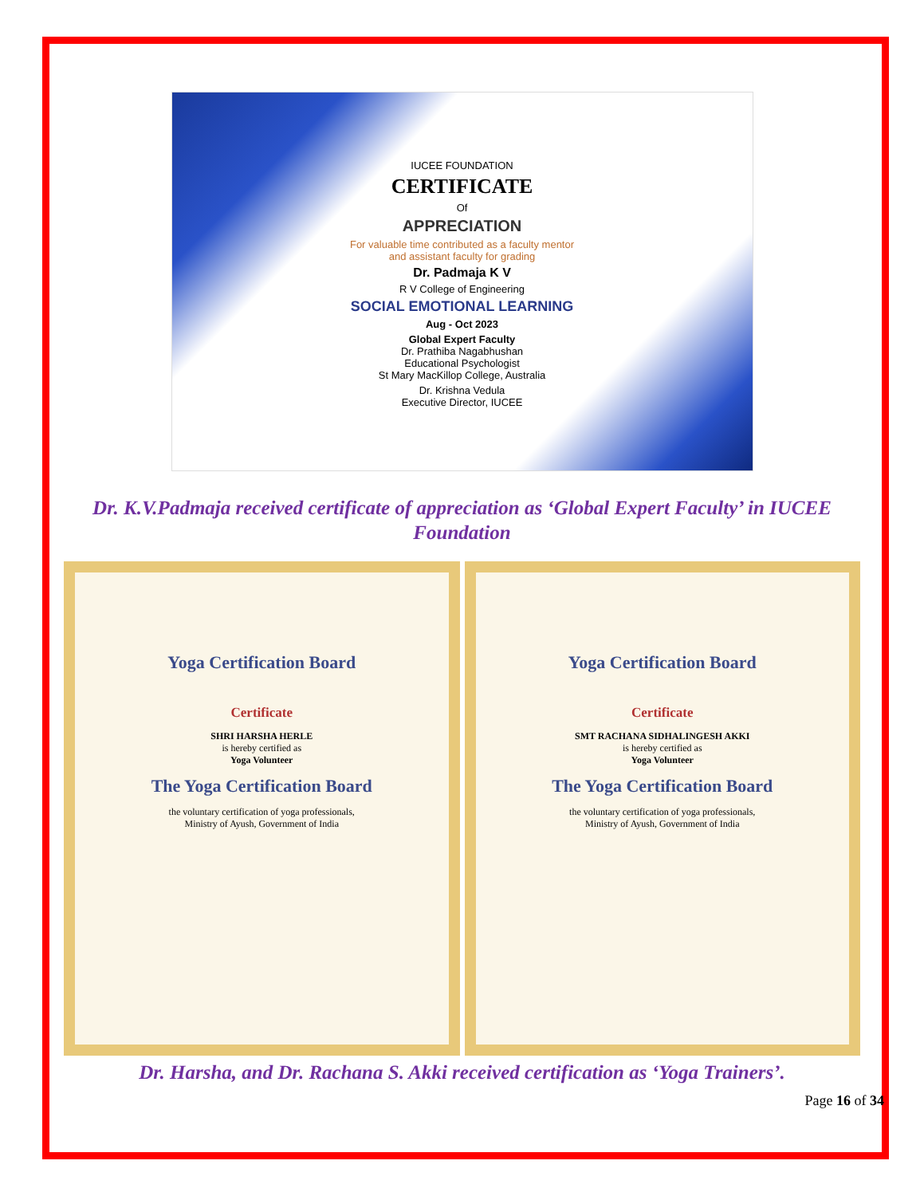IUCEE FOUNDATION
CERTIFICATE
Of
APPRECIATION
For valuable time contributed as a faculty mentor
and assistant faculty for grading
Dr. Padmaja K V
R V College of Engineering
SOCIAL EMOTIONAL LEARNING
Aug - Oct 2023
Global Expert Faculty
Dr. Prathiba Nagabhushan
Educational Psychologist
St Mary MacKillop College, Australia
Dr. Krishna Vedula
Executive Director, IUCEE
Dr. K.V.Padmaja received certificate of appreciation as ‘Global Expert Faculty’ in IUCEE Foundation
Yoga Certification Board
Certificate
SHRI HARSHA HERLE
is hereby certified as
Yoga Volunteer
The Yoga Certification Board
the voluntary certification of yoga professionals,
Ministry of Ayush, Government of India
Yoga Certification Board
Certificate
SMT RACHANA SIDHALINGESH AKKI
is hereby certified as
Yoga Volunteer
The Yoga Certification Board
the voluntary certification of yoga professionals,
Ministry of Ayush, Government of India
Dr. Harsha, and Dr. Rachana S. Akki received certification as ‘Yoga Trainers’.
Page 16 of 34